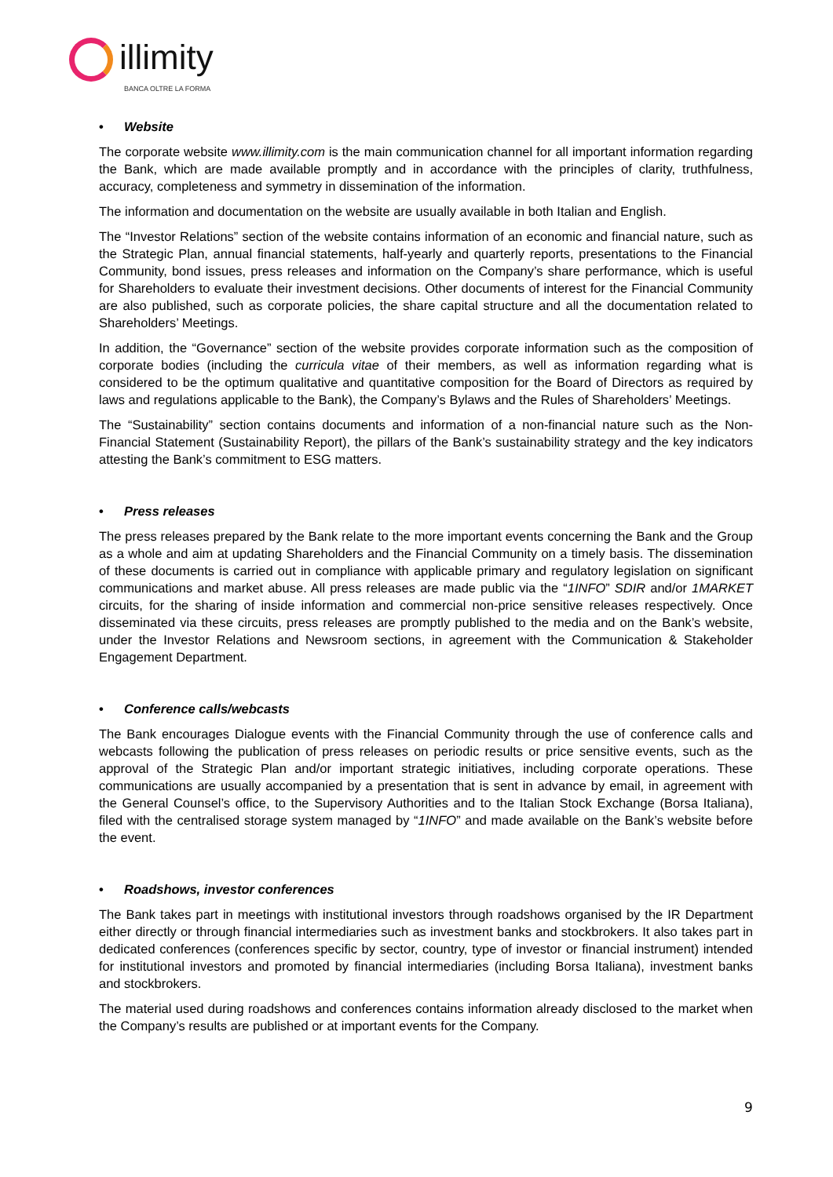illimity
BANCA OLTRE LA FORMA
• Website
The corporate website www.illimity.com is the main communication channel for all important information regarding the Bank, which are made available promptly and in accordance with the principles of clarity, truthfulness, accuracy, completeness and symmetry in dissemination of the information.
The information and documentation on the website are usually available in both Italian and English.
The “Investor Relations” section of the website contains information of an economic and financial nature, such as the Strategic Plan, annual financial statements, half-yearly and quarterly reports, presentations to the Financial Community, bond issues, press releases and information on the Company’s share performance, which is useful for Shareholders to evaluate their investment decisions. Other documents of interest for the Financial Community are also published, such as corporate policies, the share capital structure and all the documentation related to Shareholders’ Meetings.
In addition, the “Governance” section of the website provides corporate information such as the composition of corporate bodies (including the curricula vitae of their members, as well as information regarding what is considered to be the optimum qualitative and quantitative composition for the Board of Directors as required by laws and regulations applicable to the Bank), the Company’s Bylaws and the Rules of Shareholders’ Meetings.
The “Sustainability” section contains documents and information of a non-financial nature such as the Non-Financial Statement (Sustainability Report), the pillars of the Bank’s sustainability strategy and the key indicators attesting the Bank’s commitment to ESG matters.
• Press releases
The press releases prepared by the Bank relate to the more important events concerning the Bank and the Group as a whole and aim at updating Shareholders and the Financial Community on a timely basis. The dissemination of these documents is carried out in compliance with applicable primary and regulatory legislation on significant communications and market abuse. All press releases are made public via the “1INFO” SDIR and/or 1MARKET circuits, for the sharing of inside information and commercial non-price sensitive releases respectively. Once disseminated via these circuits, press releases are promptly published to the media and on the Bank’s website, under the Investor Relations and Newsroom sections, in agreement with the Communication & Stakeholder Engagement Department.
• Conference calls/webcasts
The Bank encourages Dialogue events with the Financial Community through the use of conference calls and webcasts following the publication of press releases on periodic results or price sensitive events, such as the approval of the Strategic Plan and/or important strategic initiatives, including corporate operations. These communications are usually accompanied by a presentation that is sent in advance by email, in agreement with the General Counsel’s office, to the Supervisory Authorities and to the Italian Stock Exchange (Borsa Italiana), filed with the centralised storage system managed by “1INFO” and made available on the Bank’s website before the event.
• Roadshows, investor conferences
The Bank takes part in meetings with institutional investors through roadshows organised by the IR Department either directly or through financial intermediaries such as investment banks and stockbrokers. It also takes part in dedicated conferences (conferences specific by sector, country, type of investor or financial instrument) intended for institutional investors and promoted by financial intermediaries (including Borsa Italiana), investment banks and stockbrokers.
The material used during roadshows and conferences contains information already disclosed to the market when the Company’s results are published or at important events for the Company.
9